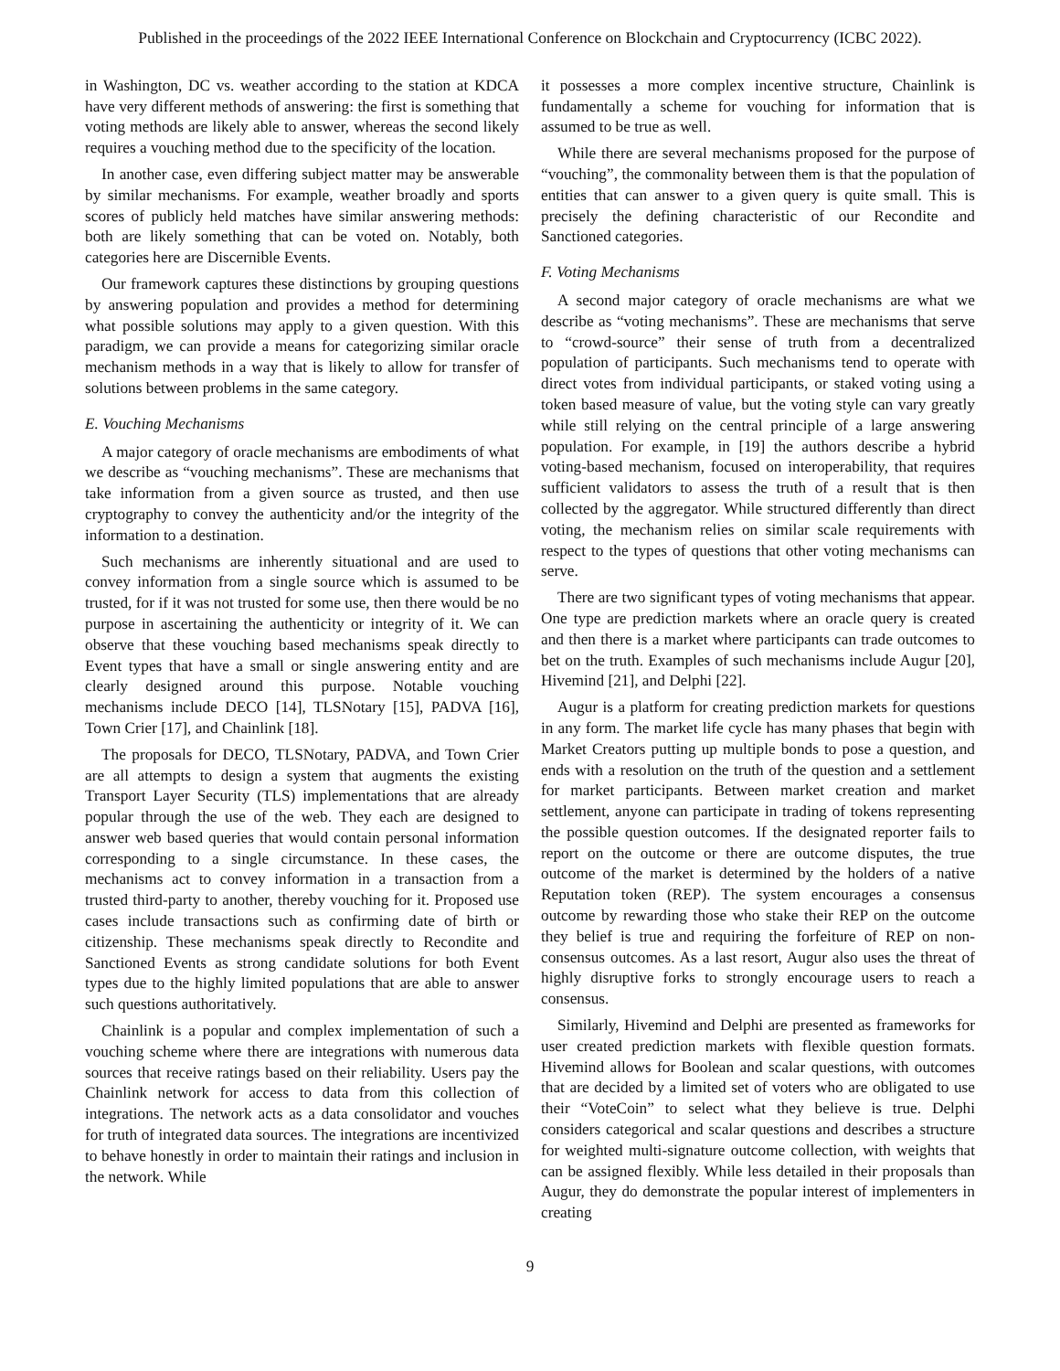Published in the proceedings of the 2022 IEEE International Conference on Blockchain and Cryptocurrency (ICBC 2022).
in Washington, DC vs. weather according to the station at KDCA have very different methods of answering: the first is something that voting methods are likely able to answer, whereas the second likely requires a vouching method due to the specificity of the location.
In another case, even differing subject matter may be answerable by similar mechanisms. For example, weather broadly and sports scores of publicly held matches have similar answering methods: both are likely something that can be voted on. Notably, both categories here are Discernible Events.
Our framework captures these distinctions by grouping questions by answering population and provides a method for determining what possible solutions may apply to a given question. With this paradigm, we can provide a means for categorizing similar oracle mechanism methods in a way that is likely to allow for transfer of solutions between problems in the same category.
E. Vouching Mechanisms
A major category of oracle mechanisms are embodiments of what we describe as “vouching mechanisms”. These are mechanisms that take information from a given source as trusted, and then use cryptography to convey the authenticity and/or the integrity of the information to a destination.
Such mechanisms are inherently situational and are used to convey information from a single source which is assumed to be trusted, for if it was not trusted for some use, then there would be no purpose in ascertaining the authenticity or integrity of it. We can observe that these vouching based mechanisms speak directly to Event types that have a small or single answering entity and are clearly designed around this purpose. Notable vouching mechanisms include DECO [14], TLSNotary [15], PADVA [16], Town Crier [17], and Chainlink [18].
The proposals for DECO, TLSNotary, PADVA, and Town Crier are all attempts to design a system that augments the existing Transport Layer Security (TLS) implementations that are already popular through the use of the web. They each are designed to answer web based queries that would contain personal information corresponding to a single circumstance. In these cases, the mechanisms act to convey information in a transaction from a trusted third-party to another, thereby vouching for it. Proposed use cases include transactions such as confirming date of birth or citizenship. These mechanisms speak directly to Recondite and Sanctioned Events as strong candidate solutions for both Event types due to the highly limited populations that are able to answer such questions authoritatively.
Chainlink is a popular and complex implementation of such a vouching scheme where there are integrations with numerous data sources that receive ratings based on their reliability. Users pay the Chainlink network for access to data from this collection of integrations. The network acts as a data consolidator and vouches for truth of integrated data sources. The integrations are incentivized to behave honestly in order to maintain their ratings and inclusion in the network. While
it possesses a more complex incentive structure, Chainlink is fundamentally a scheme for vouching for information that is assumed to be true as well.
While there are several mechanisms proposed for the purpose of “vouching”, the commonality between them is that the population of entities that can answer to a given query is quite small. This is precisely the defining characteristic of our Recondite and Sanctioned categories.
F. Voting Mechanisms
A second major category of oracle mechanisms are what we describe as “voting mechanisms”. These are mechanisms that serve to “crowd-source” their sense of truth from a decentralized population of participants. Such mechanisms tend to operate with direct votes from individual participants, or staked voting using a token based measure of value, but the voting style can vary greatly while still relying on the central principle of a large answering population. For example, in [19] the authors describe a hybrid voting-based mechanism, focused on interoperability, that requires sufficient validators to assess the truth of a result that is then collected by the aggregator. While structured differently than direct voting, the mechanism relies on similar scale requirements with respect to the types of questions that other voting mechanisms can serve.
There are two significant types of voting mechanisms that appear. One type are prediction markets where an oracle query is created and then there is a market where participants can trade outcomes to bet on the truth. Examples of such mechanisms include Augur [20], Hivemind [21], and Delphi [22].
Augur is a platform for creating prediction markets for questions in any form. The market life cycle has many phases that begin with Market Creators putting up multiple bonds to pose a question, and ends with a resolution on the truth of the question and a settlement for market participants. Between market creation and market settlement, anyone can participate in trading of tokens representing the possible question outcomes. If the designated reporter fails to report on the outcome or there are outcome disputes, the true outcome of the market is determined by the holders of a native Reputation token (REP). The system encourages a consensus outcome by rewarding those who stake their REP on the outcome they belief is true and requiring the forfeiture of REP on non-consensus outcomes. As a last resort, Augur also uses the threat of highly disruptive forks to strongly encourage users to reach a consensus.
Similarly, Hivemind and Delphi are presented as frameworks for user created prediction markets with flexible question formats. Hivemind allows for Boolean and scalar questions, with outcomes that are decided by a limited set of voters who are obligated to use their “VoteCoin” to select what they believe is true. Delphi considers categorical and scalar questions and describes a structure for weighted multi-signature outcome collection, with weights that can be assigned flexibly. While less detailed in their proposals than Augur, they do demonstrate the popular interest of implementers in creating
9